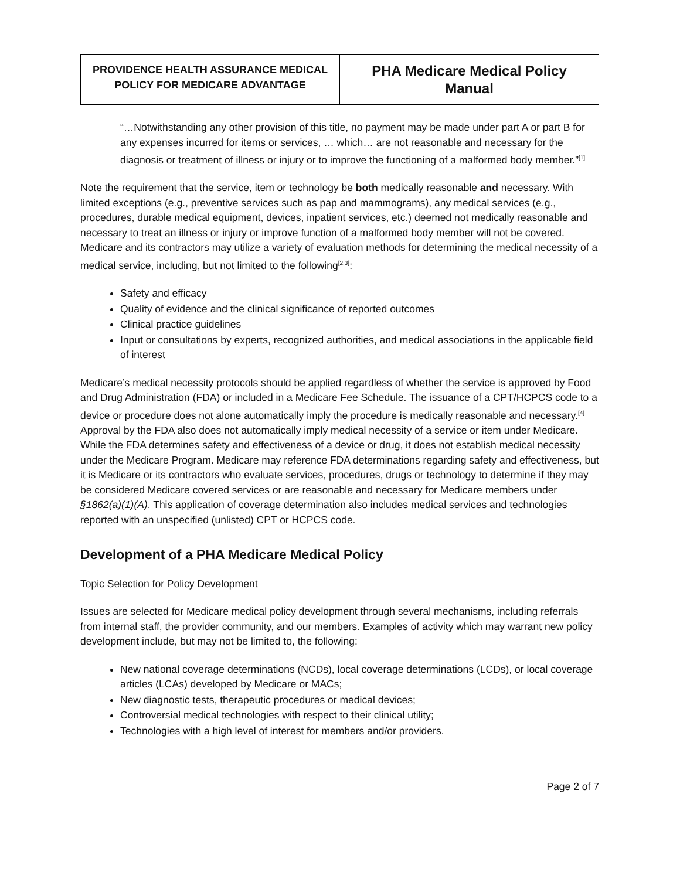| PROVIDENCE HEALTH ASSURANCE MEDICAL POLICY FOR MEDICARE ADVANTAGE | PHA Medicare Medical Policy Manual |
“…Notwithstanding any other provision of this title, no payment may be made under part A or part B for any expenses incurred for items or services, … which… are not reasonable and necessary for the diagnosis or treatment of illness or injury or to improve the functioning of a malformed body member.”<sup>[1]</sup>
Note the requirement that the service, item or technology be both medically reasonable and necessary. With limited exceptions (e.g., preventive services such as pap and mammograms), any medical services (e.g., procedures, durable medical equipment, devices, inpatient services, etc.) deemed not medically reasonable and necessary to treat an illness or injury or improve function of a malformed body member will not be covered. Medicare and its contractors may utilize a variety of evaluation methods for determining the medical necessity of a medical service, including, but not limited to the following<sup>[2,3]</sup>:
Safety and efficacy
Quality of evidence and the clinical significance of reported outcomes
Clinical practice guidelines
Input or consultations by experts, recognized authorities, and medical associations in the applicable field of interest
Medicare’s medical necessity protocols should be applied regardless of whether the service is approved by Food and Drug Administration (FDA) or included in a Medicare Fee Schedule. The issuance of a CPT/HCPCS code to a device or procedure does not alone automatically imply the procedure is medically reasonable and necessary.<sup>[4]</sup> Approval by the FDA also does not automatically imply medical necessity of a service or item under Medicare. While the FDA determines safety and effectiveness of a device or drug, it does not establish medical necessity under the Medicare Program. Medicare may reference FDA determinations regarding safety and effectiveness, but it is Medicare or its contractors who evaluate services, procedures, drugs or technology to determine if they may be considered Medicare covered services or are reasonable and necessary for Medicare members under §1862(a)(1)(A). This application of coverage determination also includes medical services and technologies reported with an unspecified (unlisted) CPT or HCPCS code.
Development of a PHA Medicare Medical Policy
Topic Selection for Policy Development
Issues are selected for Medicare medical policy development through several mechanisms, including referrals from internal staff, the provider community, and our members. Examples of activity which may warrant new policy development include, but may not be limited to, the following:
New national coverage determinations (NCDs), local coverage determinations (LCDs), or local coverage articles (LCAs) developed by Medicare or MACs;
New diagnostic tests, therapeutic procedures or medical devices;
Controversial medical technologies with respect to their clinical utility;
Technologies with a high level of interest for members and/or providers.
Page 2 of 7